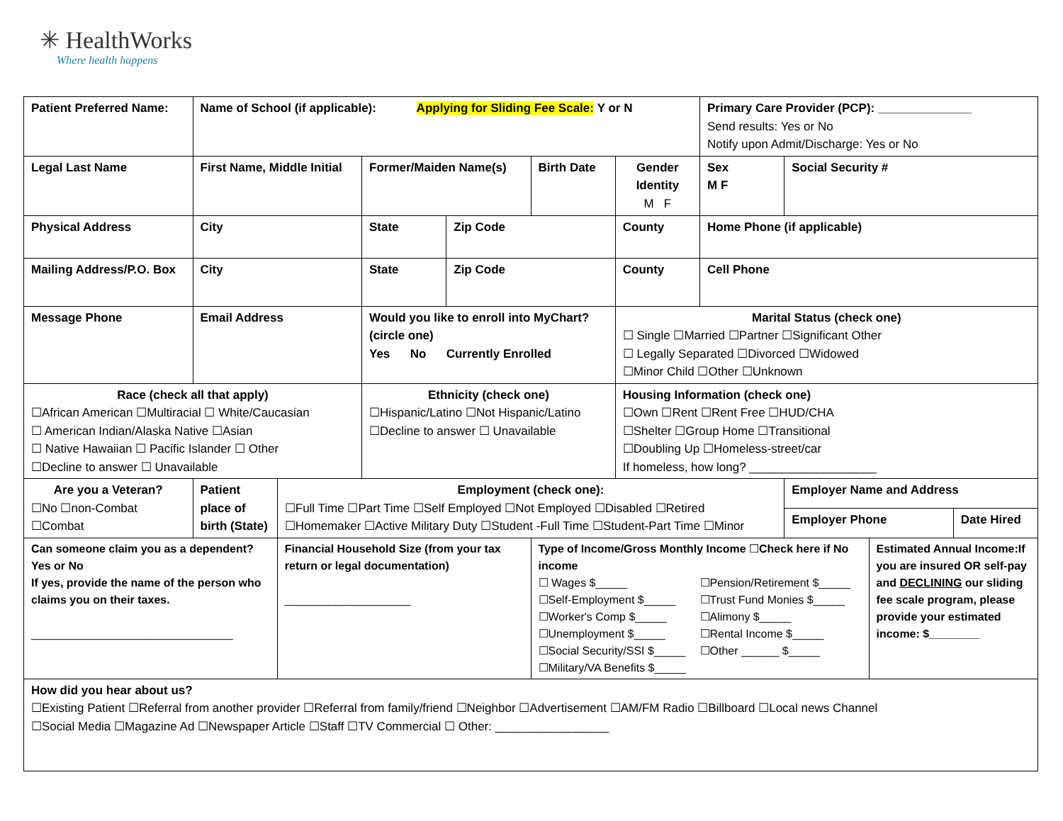✳ HealthWorks
Where health happens
| Patient Preferred Name: | | Name of School (if applicable): Applying for Sliding Fee Scale: Y or N | | | | | | Primary Care Provider (PCP): ______________ Send results: Yes or No Notify upon Admit/Discharge: Yes or No | | | |
| Legal Last Name | | First Name, Middle Initial | | Former/Maiden Name(s) | | Birth Date | Gender Identity M F | Sex M F | Social Security # | | |
| Physical Address | | City | | State | Zip Code | | County | Home Phone (if applicable) | | | |
| Mailing Address/P.O. Box | | City | | State | Zip Code | | County | Cell Phone | | | |
| Message Phone | | Email Address | | Would you like to enroll into MyChart? (circle one) Yes No Currently Enrolled | | | Marital Status (check one) ☐ Single ☐Married ☐Partner ☐Significant Other ☐ Legally Separated ☐Divorced ☐Widowed ☐Minor Child ☐Other ☐Unknown | | | | |
| Race (check all that apply) ☐African American ☐Multiracial ☐ White/Caucasian ☐ American Indian/Alaska Native ☐Asian ☐ Native Hawaiian ☐ Pacific Islander ☐ Other ☐Decline to answer ☐ Unavailable | | | | Ethnicity (check one) ☐Hispanic/Latino ☐Not Hispanic/Latino ☐Decline to answer ☐ Unavailable | | | Housing Information (check one) ☐Own ☐Rent ☐Rent Free ☐HUD/CHA ☐Shelter ☐Group Home ☐Transitional ☐Doubling Up ☐Homeless-street/car If homeless, how long? ___________________ | | | | |
| Are you a Veteran? ☐No ☐non-Combat ☐Combat | | Patient place of birth (State) | Employment (check one): ☐Full Time ☐Part Time ☐Self Employed ☐Not Employed ☐Disabled ☐Retired ☐Homemaker ☐Active Military Duty ☐Student -Full Time ☐Student-Part Time ☐Minor | | | | | | Employer Name and Address | | |
| | | | | | | | | | Employer Phone | | Date Hired |
| Can someone claim you as a dependent? Yes or No If yes, provide the name of the person who claims you on their taxes. ________________________________ | | | Financial Household Size (from your tax return or legal documentation) ____________________ | | | Type of Income/Gross Monthly Income ☐ Check here if No income / ☐ Wages $_____ ☐Self-Employment $_____ ☐Worker's Comp $_____ ☐Unemployment $_____ ☐Social Security/SSI $_____ ☐Military/VA Benefits $_____ / ☐Pension/Retirement $_____ ☐Trust Fund Monies $_____ ☐Alimony $_____ ☐Rental Income $_____ ☐Other ______ $_____ / | | | | Estimated Annual Income:If you are insured OR self-pay and DECLINING our sliding fee scale program, please provide your estimated income: $________ | |
| How did you hear about us? ☐Existing Patient ☐Referral from another provider ☐Referral from family/friend ☐Neighbor ☐Advertisement ☐AM/FM Radio ☐Billboard ☐Local news Channel ☐Social Media ☐Magazine Ad ☐Newspaper Article ☐Staff ☐TV Commercial ☐ Other: _________________ | | | | | | | | | | | |